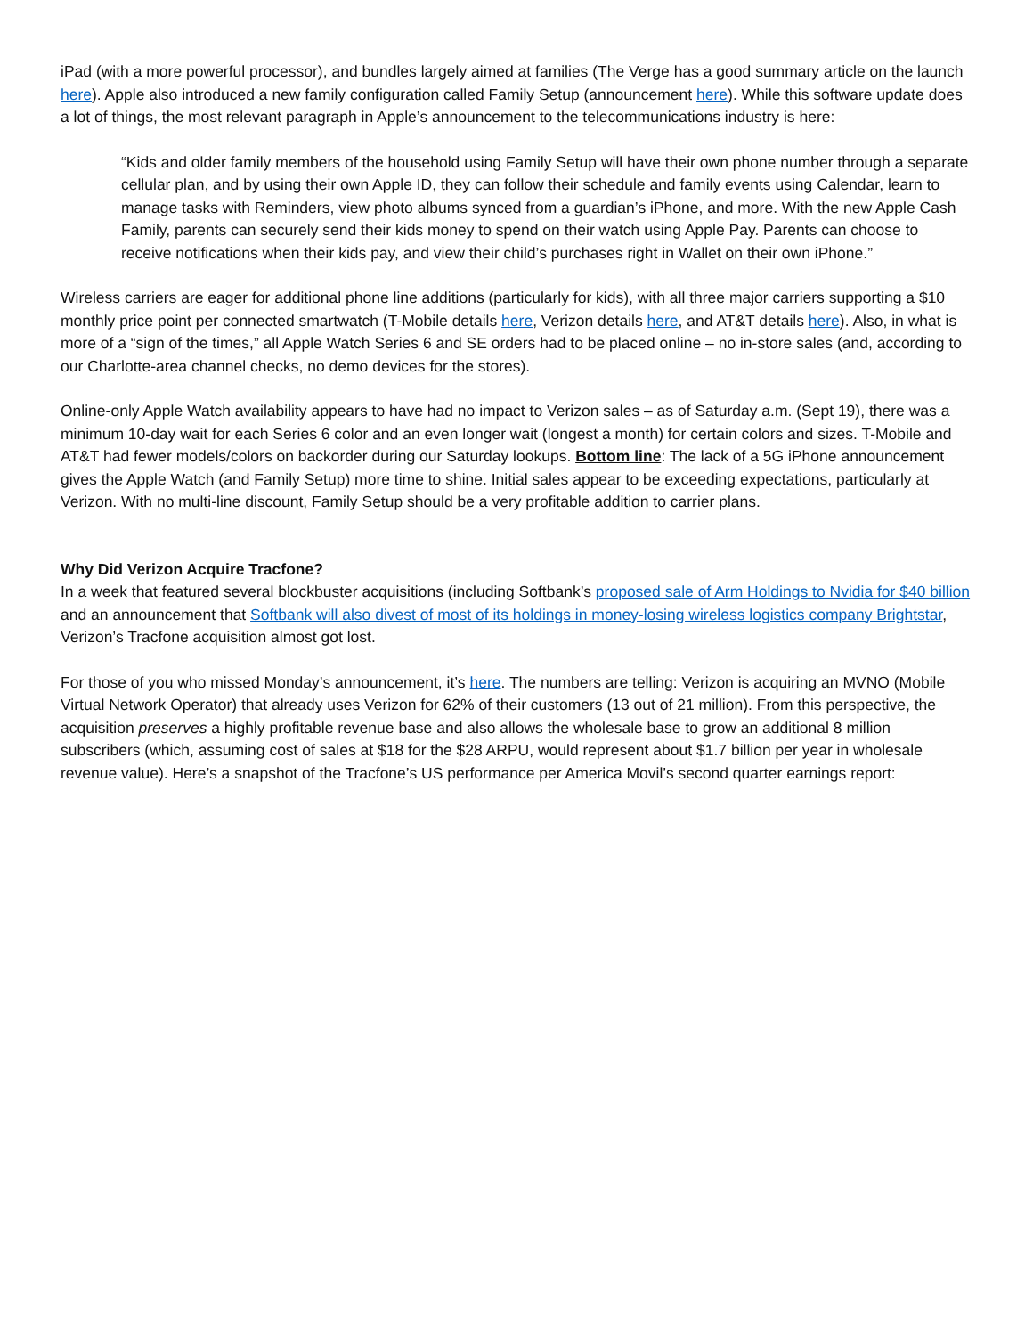iPad (with a more powerful processor), and bundles largely aimed at families (The Verge has a good summary article on the launch here). Apple also introduced a new family configuration called Family Setup (announcement here). While this software update does a lot of things, the most relevant paragraph in Apple’s announcement to the telecommunications industry is here:
“Kids and older family members of the household using Family Setup will have their own phone number through a separate cellular plan, and by using their own Apple ID, they can follow their schedule and family events using Calendar, learn to manage tasks with Reminders, view photo albums synced from a guardian’s iPhone, and more. With the new Apple Cash Family, parents can securely send their kids money to spend on their watch using Apple Pay. Parents can choose to receive notifications when their kids pay, and view their child’s purchases right in Wallet on their own iPhone.”
Wireless carriers are eager for additional phone line additions (particularly for kids), with all three major carriers supporting a $10 monthly price point per connected smartwatch (T-Mobile details here, Verizon details here, and AT&T details here). Also, in what is more of a “sign of the times,” all Apple Watch Series 6 and SE orders had to be placed online – no in-store sales (and, according to our Charlotte-area channel checks, no demo devices for the stores).
Online-only Apple Watch availability appears to have had no impact to Verizon sales – as of Saturday a.m. (Sept 19), there was a minimum 10-day wait for each Series 6 color and an even longer wait (longest a month) for certain colors and sizes. T-Mobile and AT&T had fewer models/colors on backorder during our Saturday lookups. Bottom line: The lack of a 5G iPhone announcement gives the Apple Watch (and Family Setup) more time to shine. Initial sales appear to be exceeding expectations, particularly at Verizon. With no multi-line discount, Family Setup should be a very profitable addition to carrier plans.
Why Did Verizon Acquire Tracfone?
In a week that featured several blockbuster acquisitions (including Softbank’s proposed sale of Arm Holdings to Nvidia for $40 billion and an announcement that Softbank will also divest of most of its holdings in money-losing wireless logistics company Brightstar, Verizon’s Tracfone acquisition almost got lost.
For those of you who missed Monday’s announcement, it’s here. The numbers are telling: Verizon is acquiring an MVNO (Mobile Virtual Network Operator) that already uses Verizon for 62% of their customers (13 out of 21 million). From this perspective, the acquisition preserves a highly profitable revenue base and also allows the wholesale base to grow an additional 8 million subscribers (which, assuming cost of sales at $18 for the $28 ARPU, would represent about $1.7 billion per year in wholesale revenue value). Here’s a snapshot of the Tracfone’s US performance per America Movil’s second quarter earnings report: